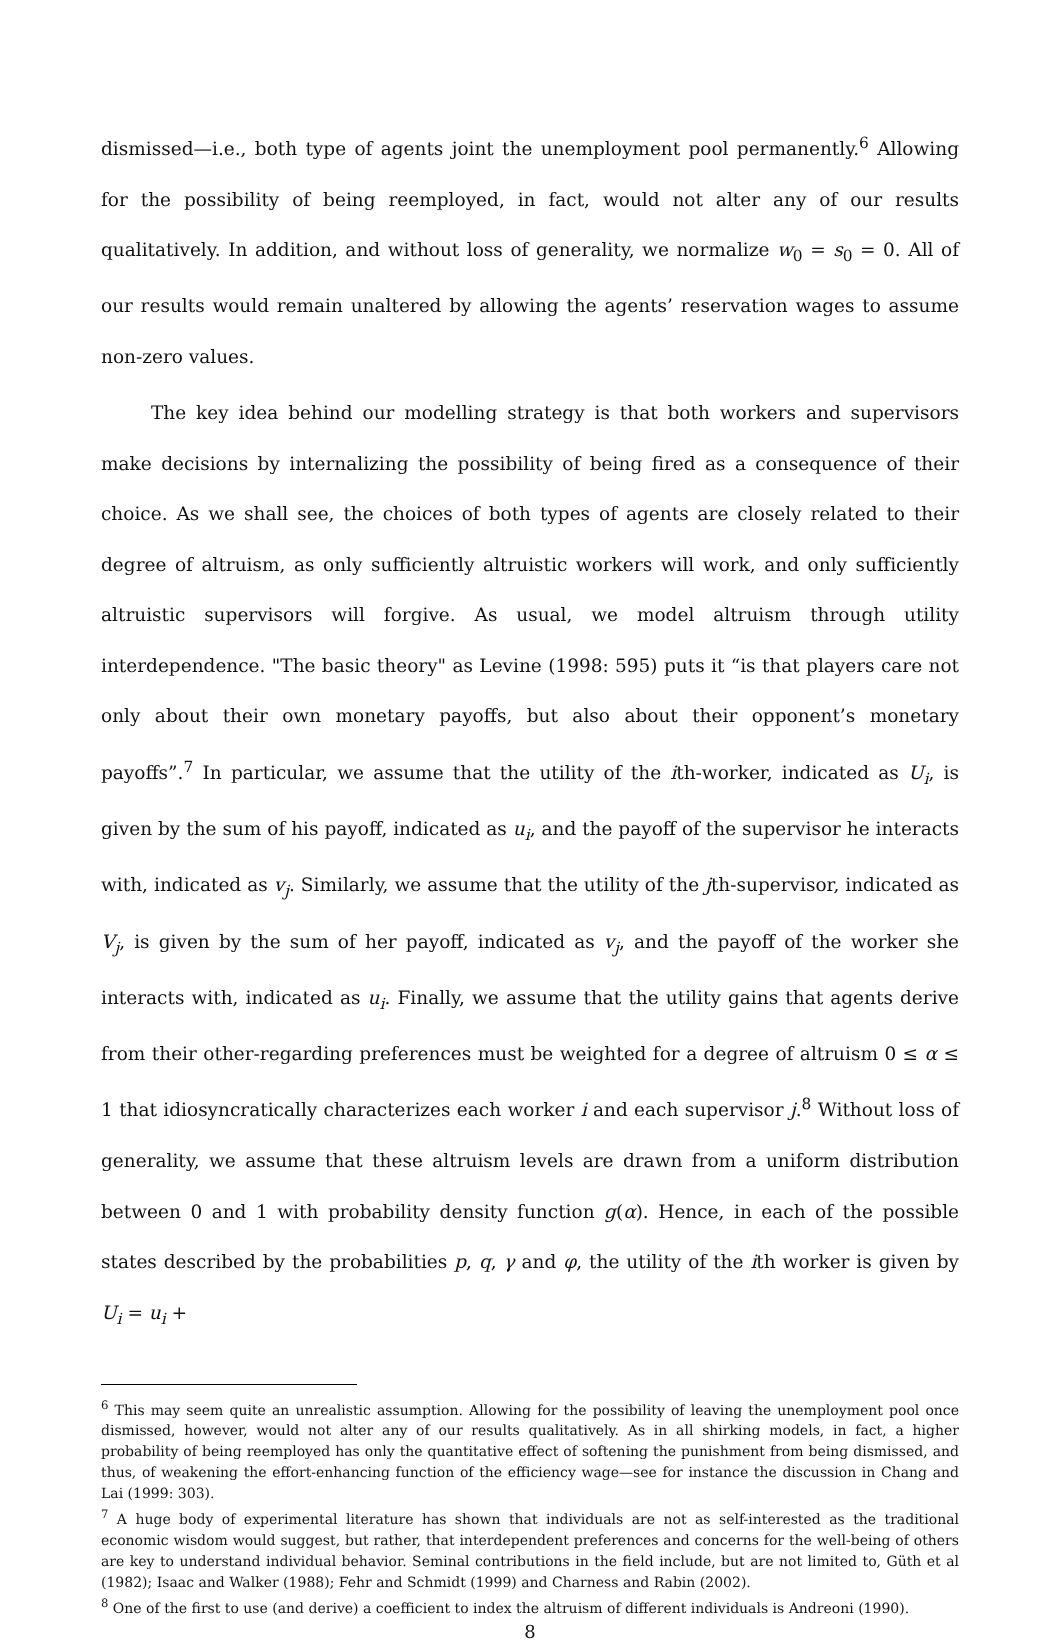dismissed—i.e., both type of agents joint the unemployment pool permanently.<sup>6</sup> Allowing for the possibility of being reemployed, in fact, would not alter any of our results qualitatively. In addition, and without loss of generality, we normalize w<sub>0</sub> = s<sub>0</sub> = 0. All of our results would remain unaltered by allowing the agents’ reservation wages to assume non-zero values.
The key idea behind our modelling strategy is that both workers and supervisors make decisions by internalizing the possibility of being fired as a consequence of their choice. As we shall see, the choices of both types of agents are closely related to their degree of altruism, as only sufficiently altruistic workers will work, and only sufficiently altruistic supervisors will forgive. As usual, we model altruism through utility interdependence. "The basic theory" as Levine (1998: 595) puts it “is that players care not only about their own monetary payoffs, but also about their opponent’s monetary payoffs”.<sup>7</sup> In particular, we assume that the utility of the ith-worker, indicated as U<sub>i</sub>, is given by the sum of his payoff, indicated as u<sub>i</sub>, and the payoff of the supervisor he interacts with, indicated as v<sub>j</sub>. Similarly, we assume that the utility of the jth-supervisor, indicated as V<sub>j</sub>, is given by the sum of her payoff, indicated as v<sub>j</sub>, and the payoff of the worker she interacts with, indicated as u<sub>i</sub>. Finally, we assume that the utility gains that agents derive from their other-regarding preferences must be weighted for a degree of altruism 0 ≤ α ≤ 1 that idiosyncratically characterizes each worker i and each supervisor j.<sup>8</sup> Without loss of generality, we assume that these altruism levels are drawn from a uniform distribution between 0 and 1 with probability density function g(α). Hence, in each of the possible states described by the probabilities p, q, γ and φ, the utility of the ith worker is given by U<sub>i</sub> = u<sub>i</sub> +
<sup>6</sup> This may seem quite an unrealistic assumption. Allowing for the possibility of leaving the unemployment pool once dismissed, however, would not alter any of our results qualitatively. As in all shirking models, in fact, a higher probability of being reemployed has only the quantitative effect of softening the punishment from being dismissed, and thus, of weakening the effort-enhancing function of the efficiency wage—see for instance the discussion in Chang and Lai (1999: 303).
<sup>7</sup> A huge body of experimental literature has shown that individuals are not as self-interested as the traditional economic wisdom would suggest, but rather, that interdependent preferences and concerns for the well-being of others are key to understand individual behavior. Seminal contributions in the field include, but are not limited to, Güth et al (1982); Isaac and Walker (1988); Fehr and Schmidt (1999) and Charness and Rabin (2002).
<sup>8</sup> One of the first to use (and derive) a coefficient to index the altruism of different individuals is Andreoni (1990).
8